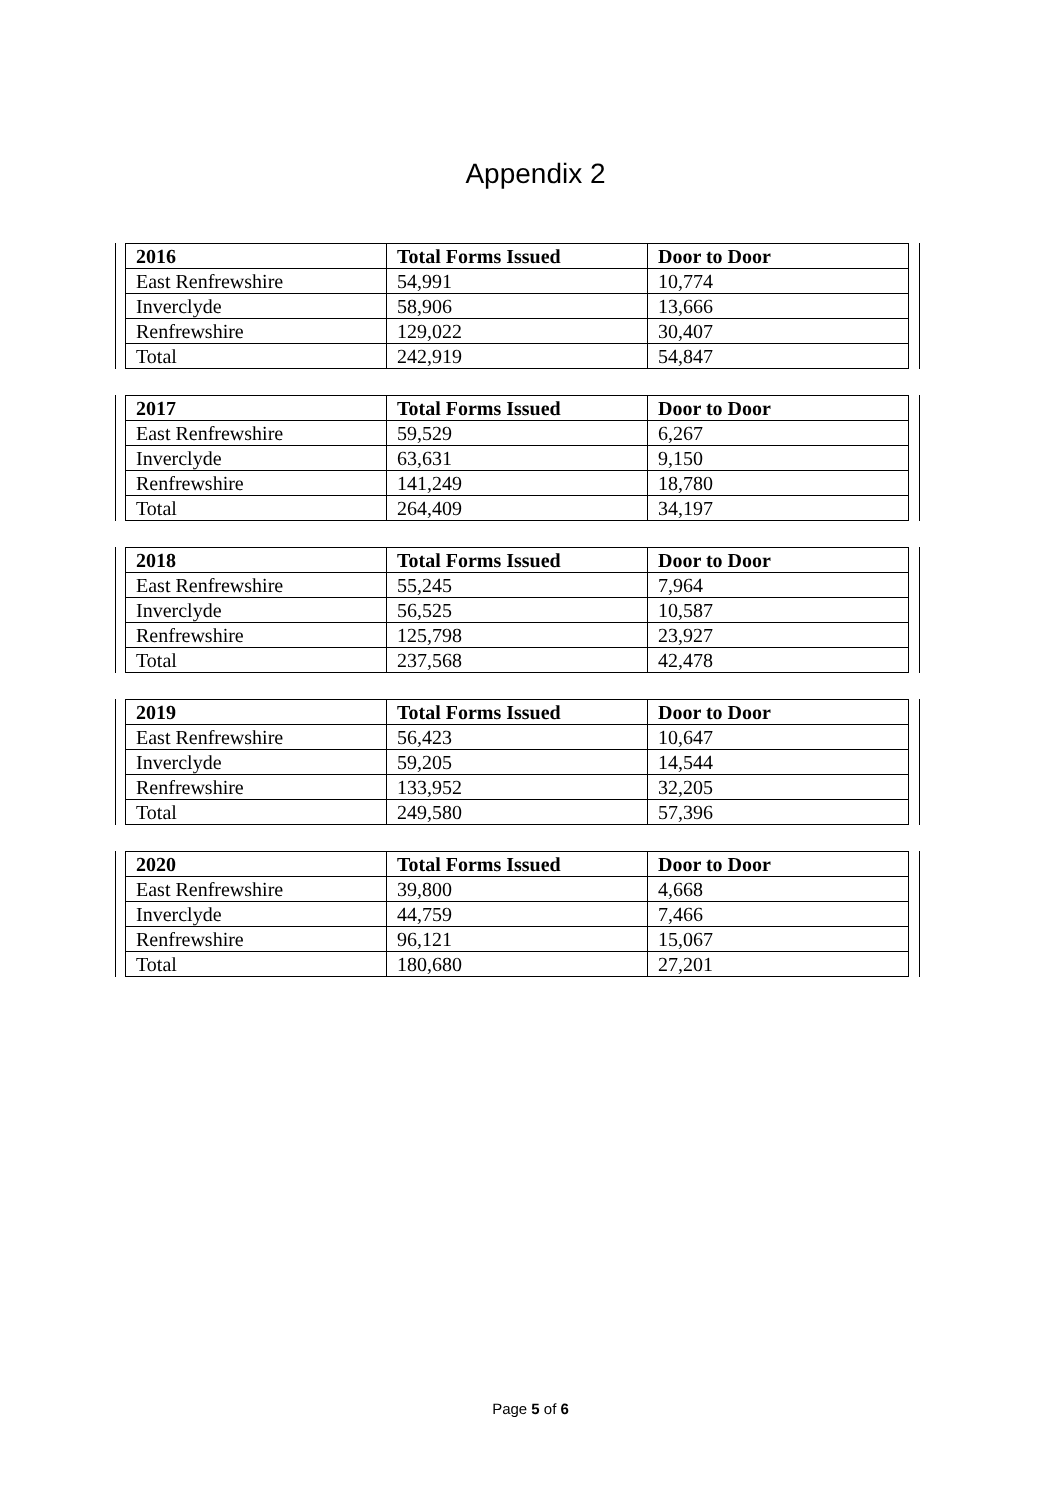Appendix 2
| 2016 | Total Forms Issued | Door to Door |
| --- | --- | --- |
| East Renfrewshire | 54,991 | 10,774 |
| Inverclyde | 58,906 | 13,666 |
| Renfrewshire | 129,022 | 30,407 |
| Total | 242,919 | 54,847 |
| 2017 | Total Forms Issued | Door to Door |
| --- | --- | --- |
| East Renfrewshire | 59,529 | 6,267 |
| Inverclyde | 63,631 | 9,150 |
| Renfrewshire | 141,249 | 18,780 |
| Total | 264,409 | 34,197 |
| 2018 | Total Forms Issued | Door to Door |
| --- | --- | --- |
| East Renfrewshire | 55,245 | 7,964 |
| Inverclyde | 56,525 | 10,587 |
| Renfrewshire | 125,798 | 23,927 |
| Total | 237,568 | 42,478 |
| 2019 | Total Forms Issued | Door to Door |
| --- | --- | --- |
| East Renfrewshire | 56,423 | 10,647 |
| Inverclyde | 59,205 | 14,544 |
| Renfrewshire | 133,952 | 32,205 |
| Total | 249,580 | 57,396 |
| 2020 | Total Forms Issued | Door to Door |
| --- | --- | --- |
| East Renfrewshire | 39,800 | 4,668 |
| Inverclyde | 44,759 | 7,466 |
| Renfrewshire | 96,121 | 15,067 |
| Total | 180,680 | 27,201 |
Page 5 of 6